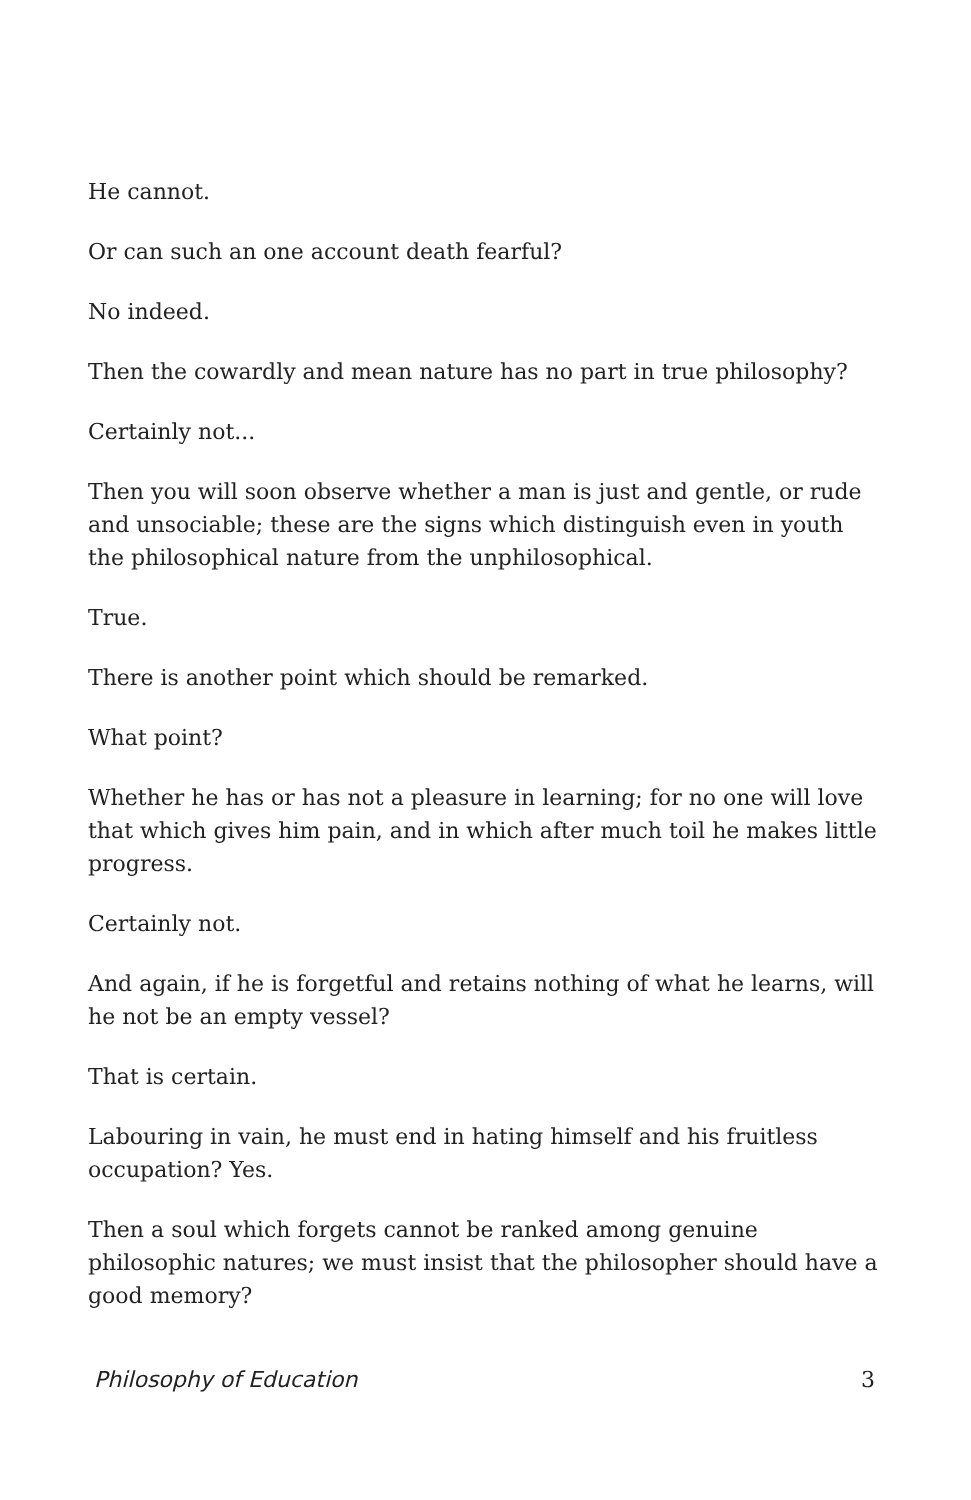He cannot.
Or can such an one account death fearful?
No indeed.
Then the cowardly and mean nature has no part in true philosophy?
Certainly not...
Then you will soon observe whether a man is just and gentle, or rude and unsociable; these are the signs which distinguish even in youth the philosophical nature from the unphilosophical.
True.
There is another point which should be remarked.
What point?
Whether he has or has not a pleasure in learning; for no one will love that which gives him pain, and in which after much toil he makes little progress.
Certainly not.
And again, if he is forgetful and retains nothing of what he learns, will he not be an empty vessel?
That is certain.
Labouring in vain, he must end in hating himself and his fruitless occupation? Yes.
Then a soul which forgets cannot be ranked among genuine philosophic natures; we must insist that the philosopher should have a good memory?
Philosophy of Education 3